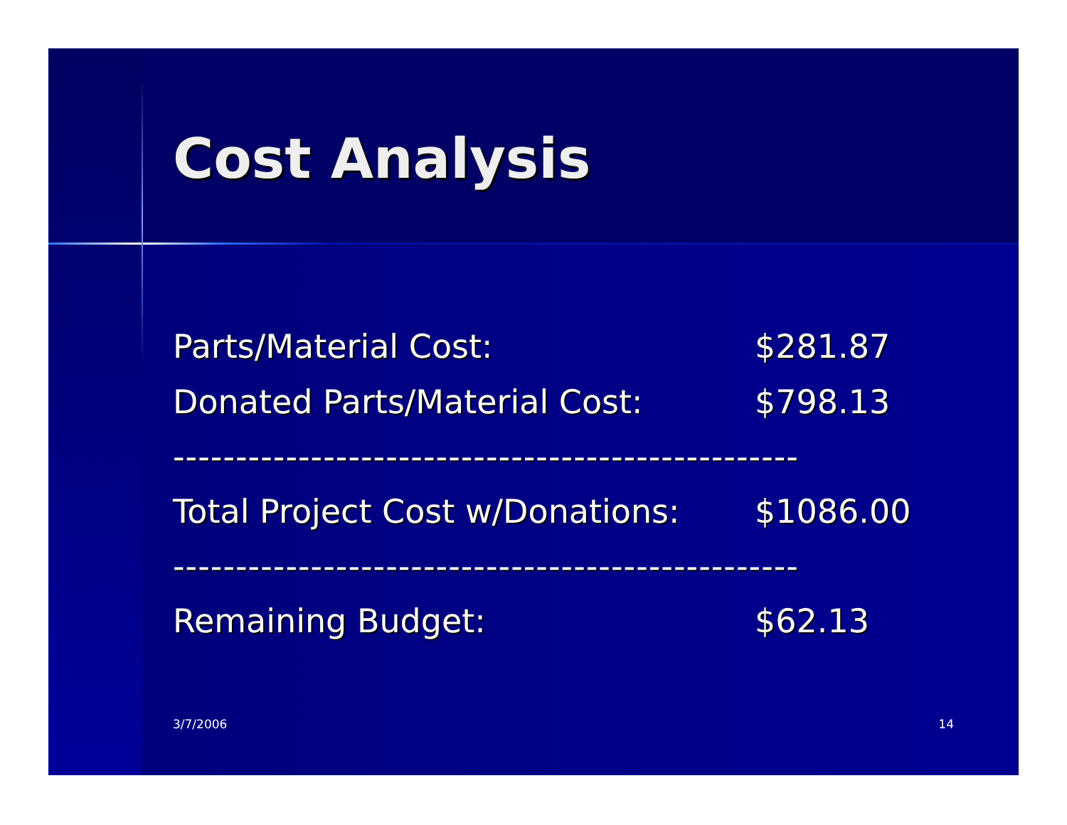Cost Analysis
| Parts/Material Cost: | $281.87 |
| Donated Parts/Material Cost: | $798.13 |
| -------------------------------------------------- | |
| Total Project Cost w/Donations: | $1086.00 |
| -------------------------------------------------- | |
| Remaining Budget: | $62.13 |
3/7/2006 14